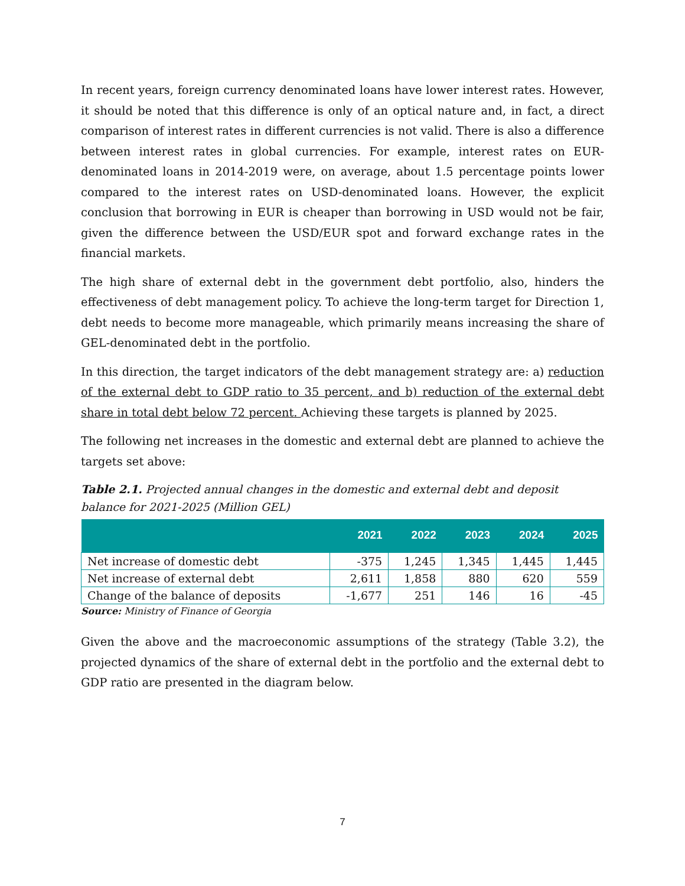In recent years, foreign currency denominated loans have lower interest rates. However, it should be noted that this difference is only of an optical nature and, in fact, a direct comparison of interest rates in different currencies is not valid. There is also a difference between interest rates in global currencies. For example, interest rates on EUR-denominated loans in 2014-2019 were, on average, about 1.5 percentage points lower compared to the interest rates on USD-denominated loans. However, the explicit conclusion that borrowing in EUR is cheaper than borrowing in USD would not be fair, given the difference between the USD/EUR spot and forward exchange rates in the financial markets.
The high share of external debt in the government debt portfolio, also, hinders the effectiveness of debt management policy. To achieve the long-term target for Direction 1, debt needs to become more manageable, which primarily means increasing the share of GEL-denominated debt in the portfolio.
In this direction, the target indicators of the debt management strategy are: a) reduction of the external debt to GDP ratio to 35 percent, and b) reduction of the external debt share in total debt below 72 percent. Achieving these targets is planned by 2025.
The following net increases in the domestic and external debt are planned to achieve the targets set above:
Table 2.1. Projected annual changes in the domestic and external debt and deposit balance for 2021-2025 (Million GEL)
| | 2021 | 2022 | 2023 | 2024 | 2025 |
| --- | --- | --- | --- | --- | --- |
| Net increase of domestic debt | -375 | 1,245 | 1,345 | 1,445 | 1,445 |
| Net increase of external debt | 2,611 | 1,858 | 880 | 620 | 559 |
| Change of the balance of deposits | -1,677 | 251 | 146 | 16 | -45 |
Source: Ministry of Finance of Georgia
Given the above and the macroeconomic assumptions of the strategy (Table 3.2), the projected dynamics of the share of external debt in the portfolio and the external debt to GDP ratio are presented in the diagram below.
7